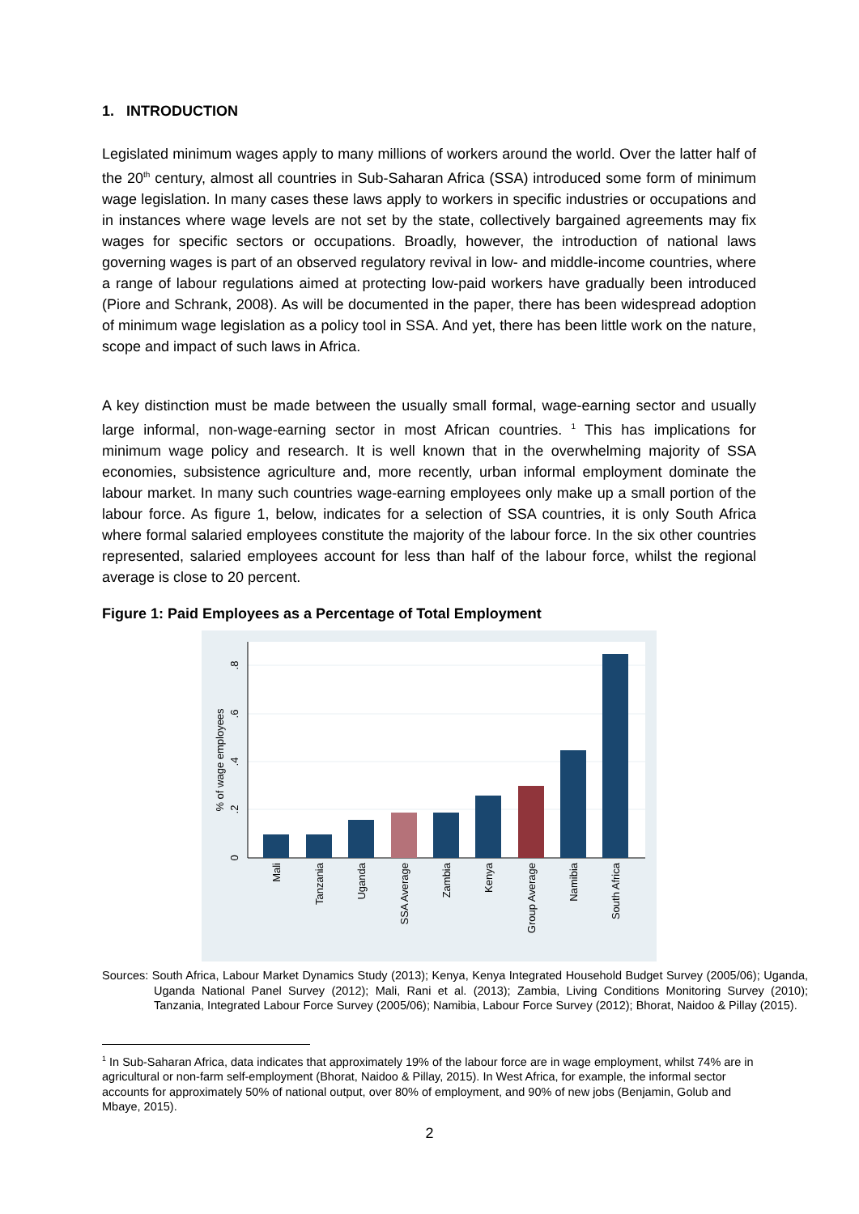1. INTRODUCTION
Legislated minimum wages apply to many millions of workers around the world. Over the latter half of the 20<sup>th</sup> century, almost all countries in Sub-Saharan Africa (SSA) introduced some form of minimum wage legislation. In many cases these laws apply to workers in specific industries or occupations and in instances where wage levels are not set by the state, collectively bargained agreements may fix wages for specific sectors or occupations. Broadly, however, the introduction of national laws governing wages is part of an observed regulatory revival in low- and middle-income countries, where a range of labour regulations aimed at protecting low-paid workers have gradually been introduced (Piore and Schrank, 2008). As will be documented in the paper, there has been widespread adoption of minimum wage legislation as a policy tool in SSA. And yet, there has been little work on the nature, scope and impact of such laws in Africa.
A key distinction must be made between the usually small formal, wage-earning sector and usually large informal, non-wage-earning sector in most African countries. <sup>1</sup> This has implications for minimum wage policy and research. It is well known that in the overwhelming majority of SSA economies, subsistence agriculture and, more recently, urban informal employment dominate the labour market. In many such countries wage-earning employees only make up a small portion of the labour force. As figure 1, below, indicates for a selection of SSA countries, it is only South Africa where formal salaried employees constitute the majority of the labour force. In the six other countries represented, salaried employees account for less than half of the labour force, whilst the regional average is close to 20 percent.
Figure 1: Paid Employees as a Percentage of Total Employment
0
.2
.4
.6
.8
% of wage employees
Mali
Tanzania
Uganda
SSA Average
Zambia
Kenya
Group Average
Namibia
South Africa
Sources: South Africa, Labour Market Dynamics Study (2013); Kenya, Kenya Integrated Household Budget Survey (2005/06); Uganda, Uganda National Panel Survey (2012); Mali, Rani et al. (2013); Zambia, Living Conditions Monitoring Survey (2010); Tanzania, Integrated Labour Force Survey (2005/06); Namibia, Labour Force Survey (2012); Bhorat, Naidoo & Pillay (2015).
<sup>1</sup> In Sub-Saharan Africa, data indicates that approximately 19% of the labour force are in wage employment, whilst 74% are in agricultural or non-farm self-employment (Bhorat, Naidoo & Pillay, 2015). In West Africa, for example, the informal sector accounts for approximately 50% of national output, over 80% of employment, and 90% of new jobs (Benjamin, Golub and Mbaye, 2015).
2